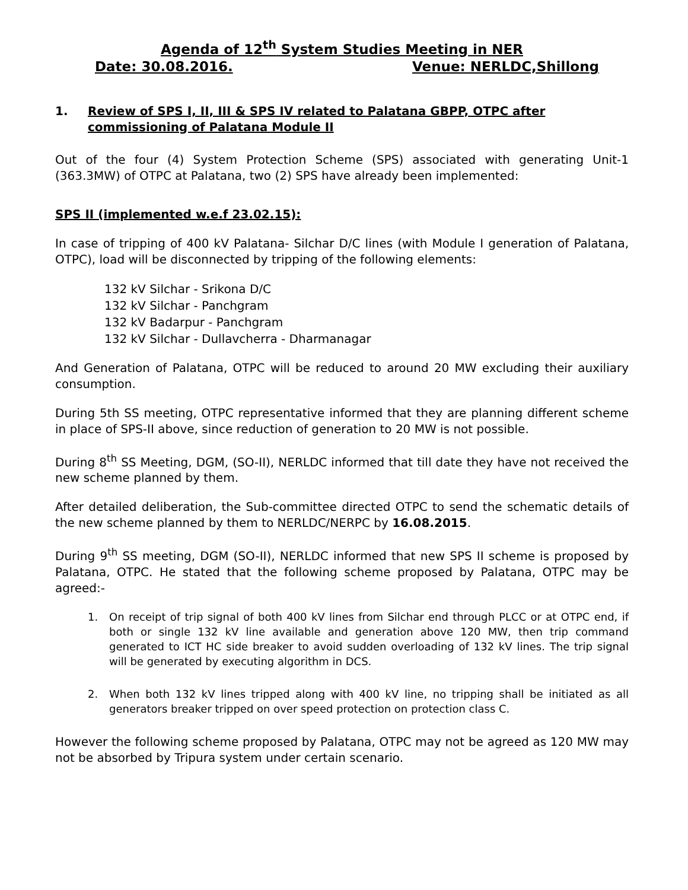Agenda of 12<sup>th</sup> System Studies Meeting in NER
Date: 30.08.2016. Venue: NERLDC,Shillong
1. Review of SPS I, II, III & SPS IV related to Palatana GBPP, OTPC after commissioning of Palatana Module II
Out of the four (4) System Protection Scheme (SPS) associated with generating Unit-1 (363.3MW) of OTPC at Palatana, two (2) SPS have already been implemented:
SPS II (implemented w.e.f 23.02.15):
In case of tripping of 400 kV Palatana- Silchar D/C lines (with Module I generation of Palatana, OTPC), load will be disconnected by tripping of the following elements:
132 kV Silchar - Srikona D/C
132 kV Silchar - Panchgram
132 kV Badarpur - Panchgram
132 kV Silchar - Dullavcherra - Dharmanagar
And Generation of Palatana, OTPC will be reduced to around 20 MW excluding their auxiliary consumption.
During 5th SS meeting, OTPC representative informed that they are planning different scheme in place of SPS-II above, since reduction of generation to 20 MW is not possible.
During 8<sup>th</sup> SS Meeting, DGM, (SO-II), NERLDC informed that till date they have not received the new scheme planned by them.
After detailed deliberation, the Sub-committee directed OTPC to send the schematic details of the new scheme planned by them to NERLDC/NERPC by 16.08.2015.
During 9<sup>th</sup> SS meeting, DGM (SO-II), NERLDC informed that new SPS II scheme is proposed by Palatana, OTPC. He stated that the following scheme proposed by Palatana, OTPC may be agreed:-
1. On receipt of trip signal of both 400 kV lines from Silchar end through PLCC or at OTPC end, if both or single 132 kV line available and generation above 120 MW, then trip command generated to ICT HC side breaker to avoid sudden overloading of 132 kV lines. The trip signal will be generated by executing algorithm in DCS.
2. When both 132 kV lines tripped along with 400 kV line, no tripping shall be initiated as all generators breaker tripped on over speed protection on protection class C.
However the following scheme proposed by Palatana, OTPC may not be agreed as 120 MW may not be absorbed by Tripura system under certain scenario.